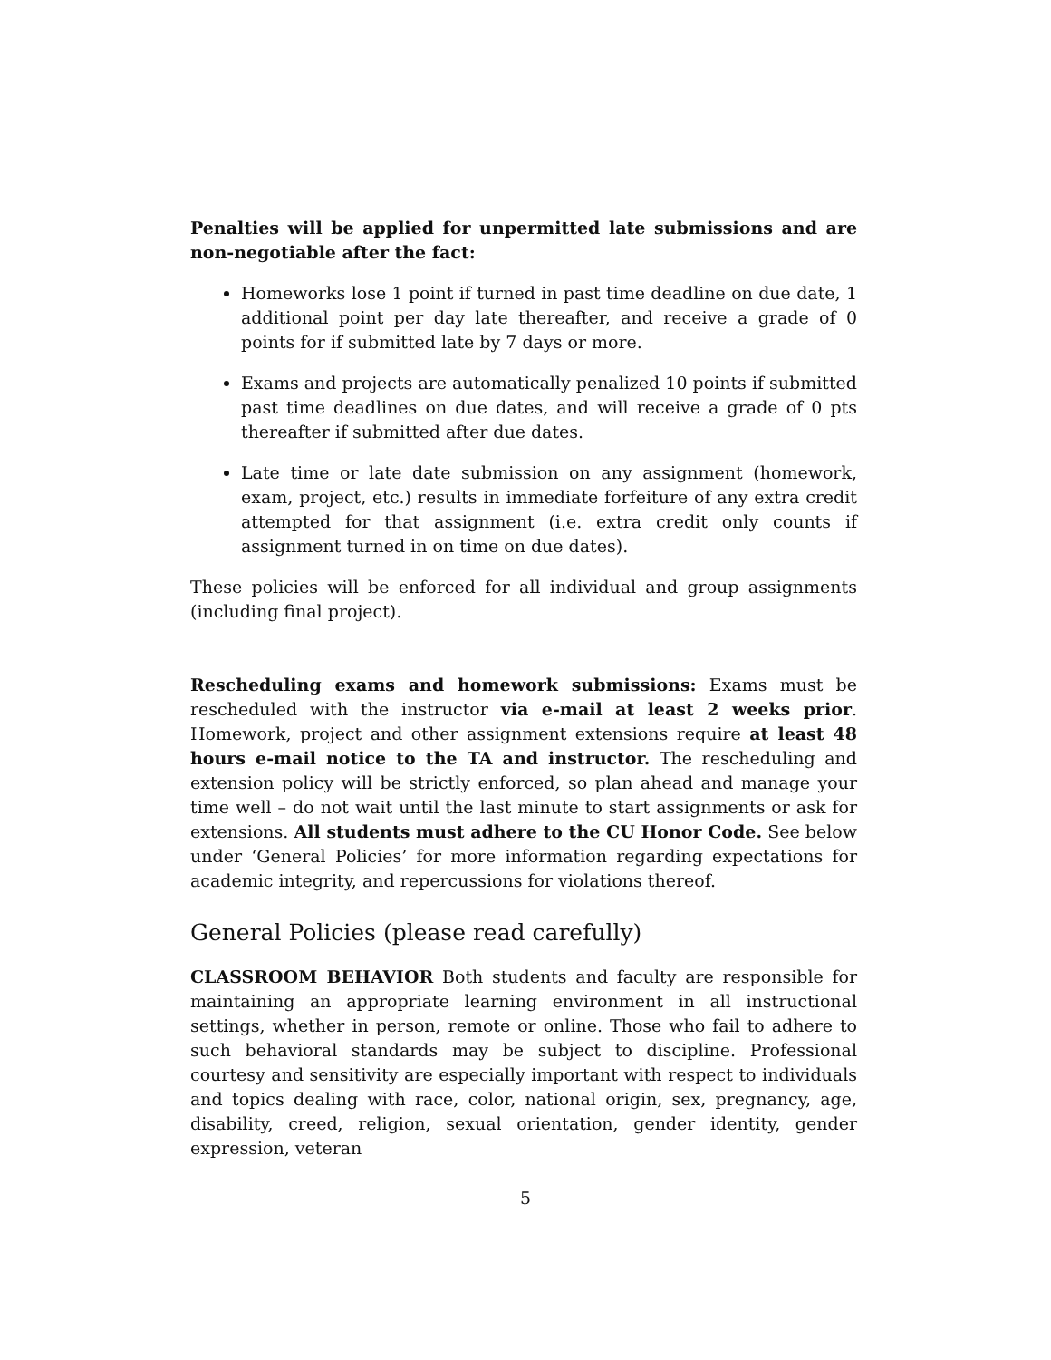Penalties will be applied for unpermitted late submissions and are non-negotiable after the fact:
Homeworks lose 1 point if turned in past time deadline on due date, 1 additional point per day late thereafter, and receive a grade of 0 points for if submitted late by 7 days or more.
Exams and projects are automatically penalized 10 points if submitted past time deadlines on due dates, and will receive a grade of 0 pts thereafter if submitted after due dates.
Late time or late date submission on any assignment (homework, exam, project, etc.) results in immediate forfeiture of any extra credit attempted for that assignment (i.e. extra credit only counts if assignment turned in on time on due dates).
These policies will be enforced for all individual and group assignments (including final project).
Rescheduling exams and homework submissions: Exams must be rescheduled with the instructor via e-mail at least 2 weeks prior. Homework, project and other assignment extensions require at least 48 hours e-mail notice to the TA and instructor. The rescheduling and extension policy will be strictly enforced, so plan ahead and manage your time well – do not wait until the last minute to start assignments or ask for extensions. All students must adhere to the CU Honor Code. See below under ‘General Policies’ for more information regarding expectations for academic integrity, and repercussions for violations thereof.
General Policies (please read carefully)
CLASSROOM BEHAVIOR Both students and faculty are responsible for maintaining an appropriate learning environment in all instructional settings, whether in person, remote or online. Those who fail to adhere to such behavioral standards may be subject to discipline. Professional courtesy and sensitivity are especially important with respect to individuals and topics dealing with race, color, national origin, sex, pregnancy, age, disability, creed, religion, sexual orientation, gender identity, gender expression, veteran
5